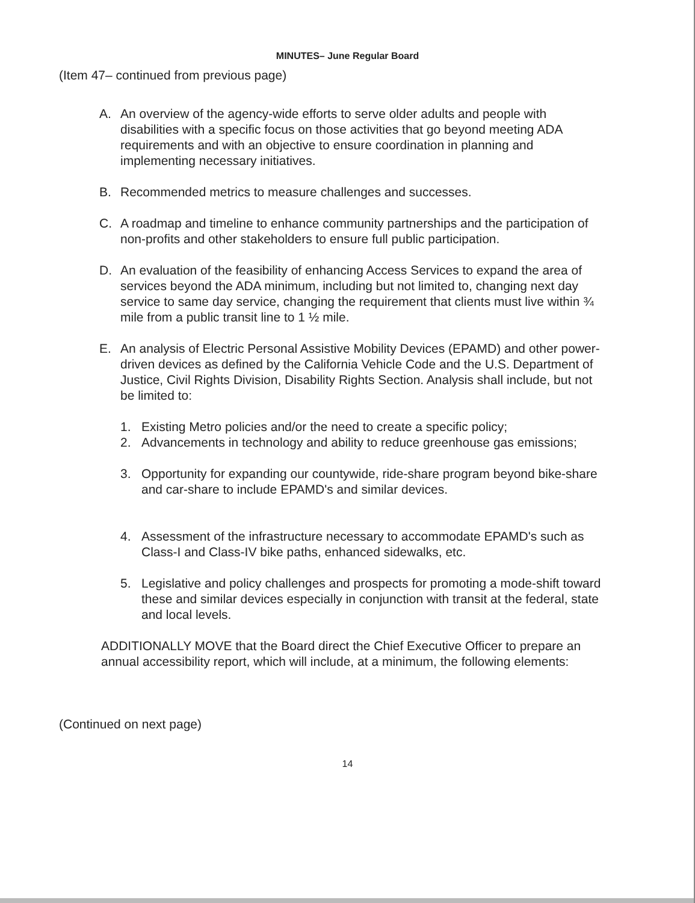MINUTES– June Regular Board
(Item 47– continued from previous page)
A. An overview of the agency-wide efforts to serve older adults and people with disabilities with a specific focus on those activities that go beyond meeting ADA requirements and with an objective to ensure coordination in planning and implementing necessary initiatives.
B. Recommended metrics to measure challenges and successes.
C. A roadmap and timeline to enhance community partnerships and the participation of non-profits and other stakeholders to ensure full public participation.
D. An evaluation of the feasibility of enhancing Access Services to expand the area of services beyond the ADA minimum, including but not limited to, changing next day service to same day service, changing the requirement that clients must live within ¾ mile from a public transit line to 1 ½ mile.
E. An analysis of Electric Personal Assistive Mobility Devices (EPAMD) and other power-driven devices as defined by the California Vehicle Code and the U.S. Department of Justice, Civil Rights Division, Disability Rights Section. Analysis shall include, but not be limited to:
1. Existing Metro policies and/or the need to create a specific policy;
2. Advancements in technology and ability to reduce greenhouse gas emissions;
3. Opportunity for expanding our countywide, ride-share program beyond bike-share and car-share to include EPAMD's and similar devices.
4. Assessment of the infrastructure necessary to accommodate EPAMD's such as Class-I and Class-IV bike paths, enhanced sidewalks, etc.
5. Legislative and policy challenges and prospects for promoting a mode-shift toward these and similar devices especially in conjunction with transit at the federal, state and local levels.
ADDITIONALLY MOVE that the Board direct the Chief Executive Officer to prepare an annual accessibility report, which will include, at a minimum, the following elements:
(Continued on next page)
14